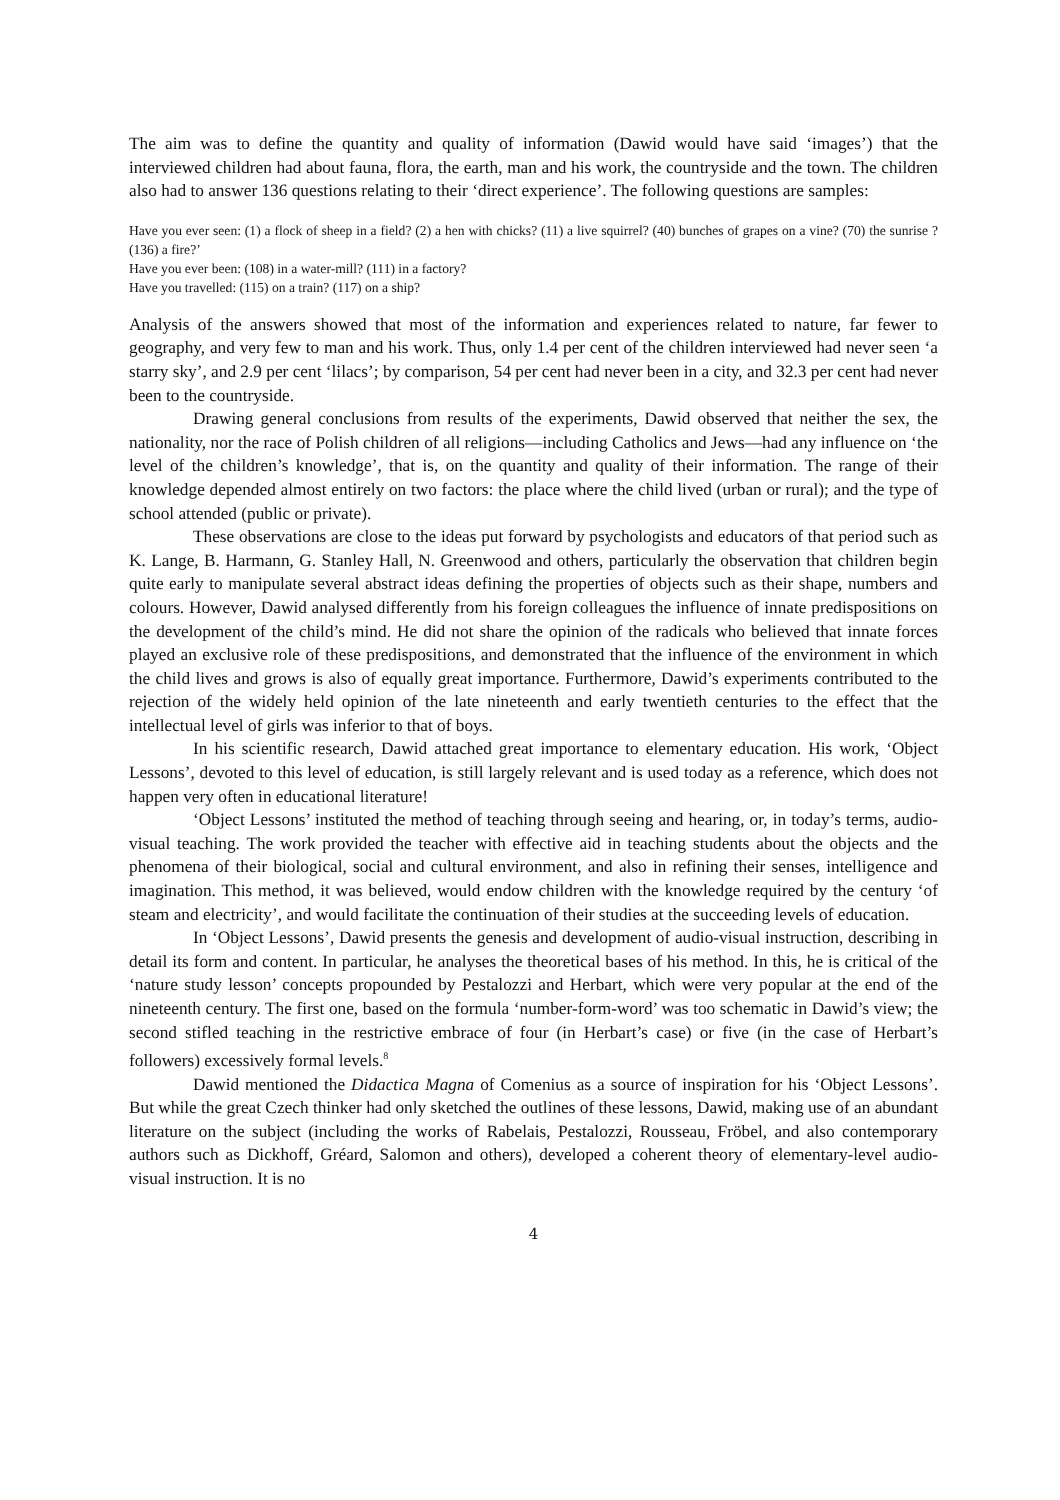The aim was to define the quantity and quality of information (Dawid would have said ‘images’) that the interviewed children had about fauna, flora, the earth, man and his work, the countryside and the town. The children also had to answer 136 questions relating to their ‘direct experience’. The following questions are samples:
Have you ever seen: (1) a flock of sheep in a field? (2) a hen with chicks? (11) a live squirrel? (40) bunches of grapes on a vine? (70) the sunrise ? (136) a fire?’
Have you ever been: (108) in a water-mill? (111) in a factory?
Have you travelled: (115) on a train? (117) on a ship?
Analysis of the answers showed that most of the information and experiences related to nature, far fewer to geography, and very few to man and his work. Thus, only 1.4 per cent of the children interviewed had never seen ‘a starry sky’, and 2.9 per cent ‘lilacs’; by comparison, 54 per cent had never been in a city, and 32.3 per cent had never been to the countryside.
Drawing general conclusions from results of the experiments, Dawid observed that neither the sex, the nationality, nor the race of Polish children of all religions—including Catholics and Jews—had any influence on ‘the level of the children’s knowledge’, that is, on the quantity and quality of their information. The range of their knowledge depended almost entirely on two factors: the place where the child lived (urban or rural); and the type of school attended (public or private).
These observations are close to the ideas put forward by psychologists and educators of that period such as K. Lange, B. Harmann, G. Stanley Hall, N. Greenwood and others, particularly the observation that children begin quite early to manipulate several abstract ideas defining the properties of objects such as their shape, numbers and colours. However, Dawid analysed differently from his foreign colleagues the influence of innate predispositions on the development of the child’s mind. He did not share the opinion of the radicals who believed that innate forces played an exclusive role of these predispositions, and demonstrated that the influence of the environment in which the child lives and grows is also of equally great importance. Furthermore, Dawid’s experiments contributed to the rejection of the widely held opinion of the late nineteenth and early twentieth centuries to the effect that the intellectual level of girls was inferior to that of boys.
In his scientific research, Dawid attached great importance to elementary education. His work, ‘Object Lessons’, devoted to this level of education, is still largely relevant and is used today as a reference, which does not happen very often in educational literature!
‘Object Lessons’ instituted the method of teaching through seeing and hearing, or, in today’s terms, audio-visual teaching. The work provided the teacher with effective aid in teaching students about the objects and the phenomena of their biological, social and cultural environment, and also in refining their senses, intelligence and imagination. This method, it was believed, would endow children with the knowledge required by the century ‘of steam and electricity’, and would facilitate the continuation of their studies at the succeeding levels of education.
In ‘Object Lessons’, Dawid presents the genesis and development of audio-visual instruction, describing in detail its form and content. In particular, he analyses the theoretical bases of his method. In this, he is critical of the ‘nature study lesson’ concepts propounded by Pestalozzi and Herbart, which were very popular at the end of the nineteenth century. The first one, based on the formula ‘number-form-word’ was too schematic in Dawid’s view; the second stifled teaching in the restrictive embrace of four (in Herbart’s case) or five (in the case of Herbart’s followers) excessively formal levels.<sup>8</sup>
Dawid mentioned the Didactica Magna of Comenius as a source of inspiration for his ‘Object Lessons’. But while the great Czech thinker had only sketched the outlines of these lessons, Dawid, making use of an abundant literature on the subject (including the works of Rabelais, Pestalozzi, Rousseau, Fröbel, and also contemporary authors such as Dickhoff, Gréard, Salomon and others), developed a coherent theory of elementary-level audio-visual instruction. It is no
4